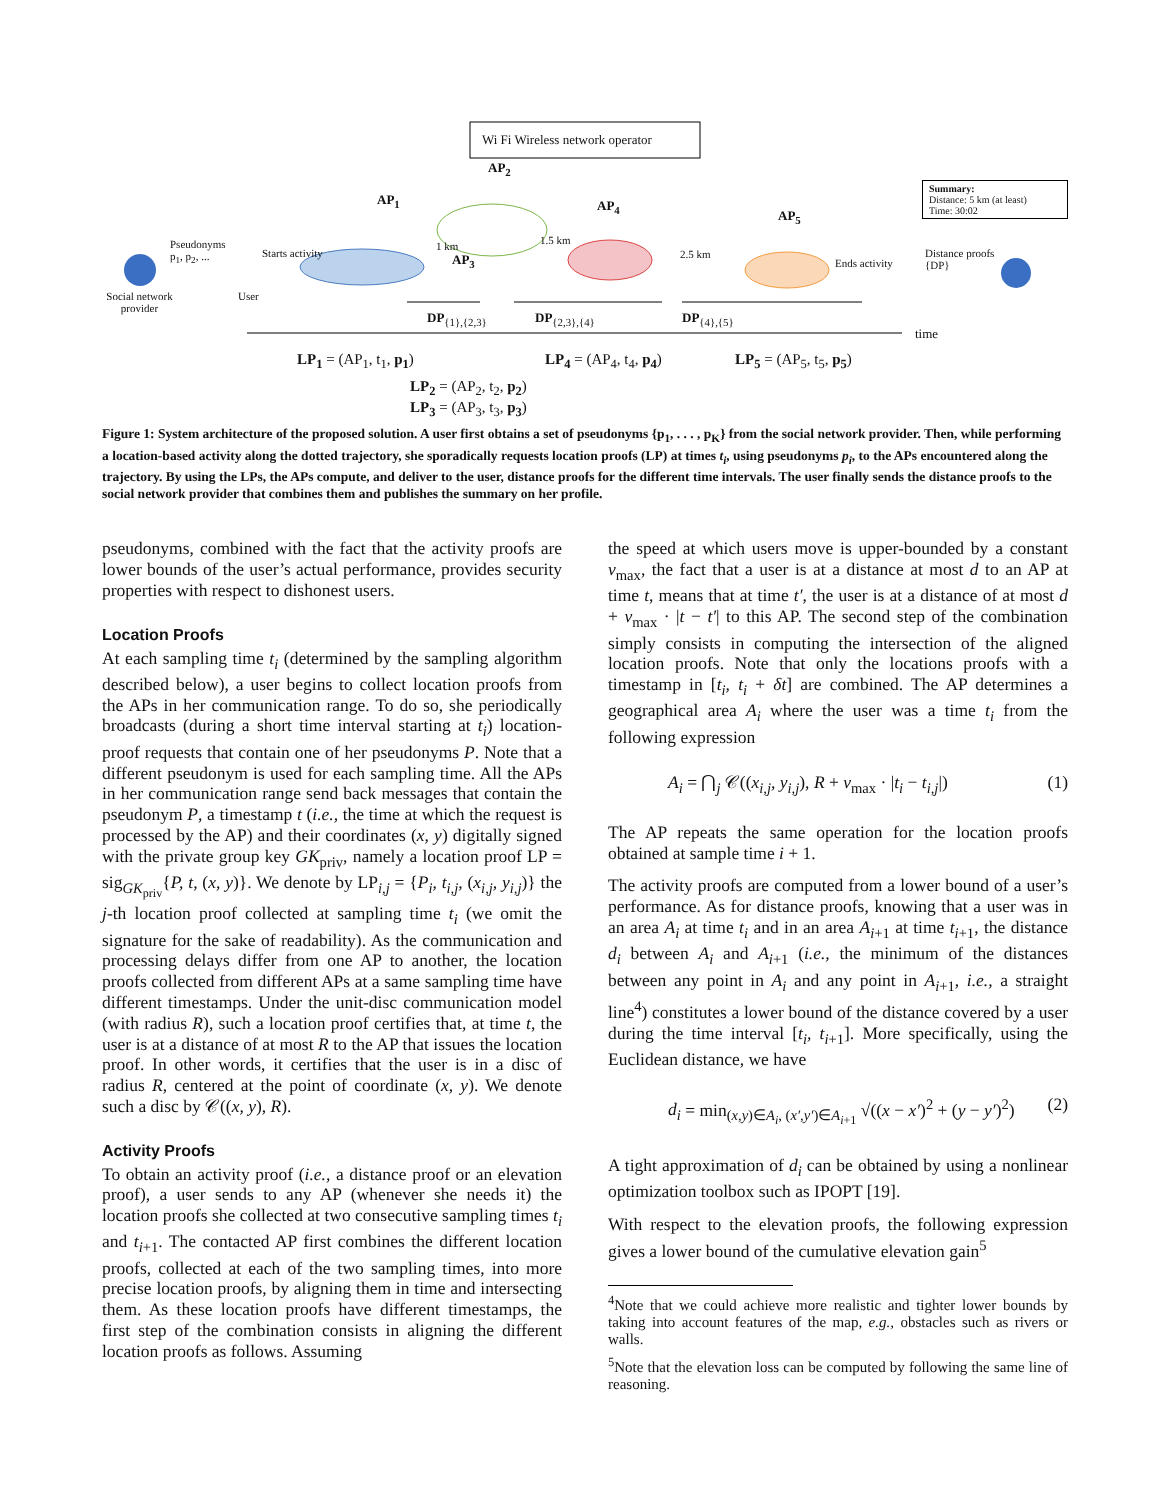Wi Fi Wireless network operator
AP<sub>2</sub>
AP<sub>1</sub> AP<sub>4</sub>
AP<sub>5</sub>
AP<sub>3</sub>
1 km 1.5 km
2.5 km
Summary:
Distance: 5 km (at least)
Time: 30:02
Pseudonyms
p<sub>1</sub>, p<sub>2</sub>, ...
Starts activity
Social network provider
User
Ends activity
Distance proofs
{DP}
DP<sub>{1},{2,3}</sub> DP<sub>{2,3},{4}</sub> DP<sub>{4},{5}</sub>
time
LP<sub>1</sub> = (AP<sub>1</sub>, t<sub>1</sub>, p<sub>1</sub>) LP<sub>4</sub> = (AP<sub>4</sub>, t<sub>4</sub>, p<sub>4</sub>) LP<sub>5</sub> = (AP<sub>5</sub>, t<sub>5</sub>, p<sub>5</sub>)
LP<sub>2</sub> = (AP<sub>2</sub>, t<sub>2</sub>, p<sub>2</sub>)
LP<sub>3</sub> = (AP<sub>3</sub>, t<sub>3</sub>, p<sub>3</sub>)
Figure 1: System architecture of the proposed solution. A user first obtains a set of pseudonyms {p<sub>1</sub>, . . . , p<sub>K</sub>} from the social network provider. Then, while performing a location-based activity along the dotted trajectory, she sporadically requests location proofs (LP) at times t<sub>i</sub>, using pseudonyms p<sub>i</sub>, to the APs encountered along the trajectory. By using the LPs, the APs compute, and deliver to the user, distance proofs for the different time intervals. The user finally sends the distance proofs to the social network provider that combines them and publishes the summary on her profile.
pseudonyms, combined with the fact that the activity proofs are lower bounds of the user’s actual performance, provides security properties with respect to dishonest users.
Location Proofs
At each sampling time t<sub>i</sub> (determined by the sampling algorithm described below), a user begins to collect location proofs from the APs in her communication range. To do so, she periodically broadcasts (during a short time interval starting at t<sub>i</sub>) location-proof requests that contain one of her pseudonyms P. Note that a different pseudonym is used for each sampling time. All the APs in her communication range send back messages that contain the pseudonym P, a timestamp t (i.e., the time at which the request is processed by the AP) and their coordinates (x, y) digitally signed with the private group key GK<sub>priv</sub>, namely a location proof LP = sig<sub>GK<sub>priv</sub></sub>{P, t, (x, y)}. We denote by LP<sub>i,j</sub> = {P<sub>i</sub>, t<sub>i,j</sub>, (x<sub>i,j</sub>, y<sub>i,j</sub>)} the j-th location proof collected at sampling time t<sub>i</sub> (we omit the signature for the sake of readability). As the communication and processing delays differ from one AP to another, the location proofs collected from different APs at a same sampling time have different timestamps. Under the unit-disc communication model (with radius R), such a location proof certifies that, at time t, the user is at a distance of at most R to the AP that issues the location proof. In other words, it certifies that the user is in a disc of radius R, centered at the point of coordinate (x, y). We denote such a disc by 𝒞((x, y), R).
Activity Proofs
To obtain an activity proof (i.e., a distance proof or an elevation proof), a user sends to any AP (whenever she needs it) the location proofs she collected at two consecutive sampling times t<sub>i</sub> and t<sub>i+1</sub>. The contacted AP first combines the different location proofs, collected at each of the two sampling times, into more precise location proofs, by aligning them in time and intersecting them. As these location proofs have different timestamps, the first step of the combination consists in aligning the different location proofs as follows. Assuming
the speed at which users move is upper-bounded by a constant v<sub>max</sub>, the fact that a user is at a distance at most d to an AP at time t, means that at time t′, the user is at a distance of at most d + v<sub>max</sub> · |t − t′| to this AP. The second step of the combination simply consists in computing the intersection of the aligned location proofs. Note that only the locations proofs with a timestamp in [t<sub>i</sub>, t<sub>i</sub> + δt] are combined. The AP determines a geographical area A<sub>i</sub> where the user was a time t<sub>i</sub> from the following expression
A<sub>i</sub> = ⋂<sub>j</sub> 𝒞((x<sub>i,j</sub>, y<sub>i,j</sub>), R + v<sub>max</sub> · |t<sub>i</sub> − t<sub>i,j</sub>|) (1)
The AP repeats the same operation for the location proofs obtained at sample time i + 1.
The activity proofs are computed from a lower bound of a user’s performance. As for distance proofs, knowing that a user was in an area A<sub>i</sub> at time t<sub>i</sub> and in an area A<sub>i+1</sub> at time t<sub>i+1</sub>, the distance d<sub>i</sub> between A<sub>i</sub> and A<sub>i+1</sub> (i.e., the minimum of the distances between any point in A<sub>i</sub> and any point in A<sub>i+1</sub>, i.e., a straight line<sup>4</sup>) constitutes a lower bound of the distance covered by a user during the time interval [t<sub>i</sub>, t<sub>i+1</sub>]. More specifically, using the Euclidean distance, we have
d<sub>i</sub> = min<sub>(x,y)∈A<sub>i</sub>, (x′,y′)∈A<sub>i+1</sub></sub> √((x − x′)<sup>2</sup> + (y − y′)<sup>2</sup>) (2)
A tight approximation of d<sub>i</sub> can be obtained by using a nonlinear optimization toolbox such as IPOPT [19].
With respect to the elevation proofs, the following expression gives a lower bound of the cumulative elevation gain<sup>5</sup>
<sup>4</sup> Note that we could achieve more realistic and tighter lower bounds by taking into account features of the map, e.g., obstacles such as rivers or walls.
<sup>5</sup> Note that the elevation loss can be computed by following the same line of reasoning.